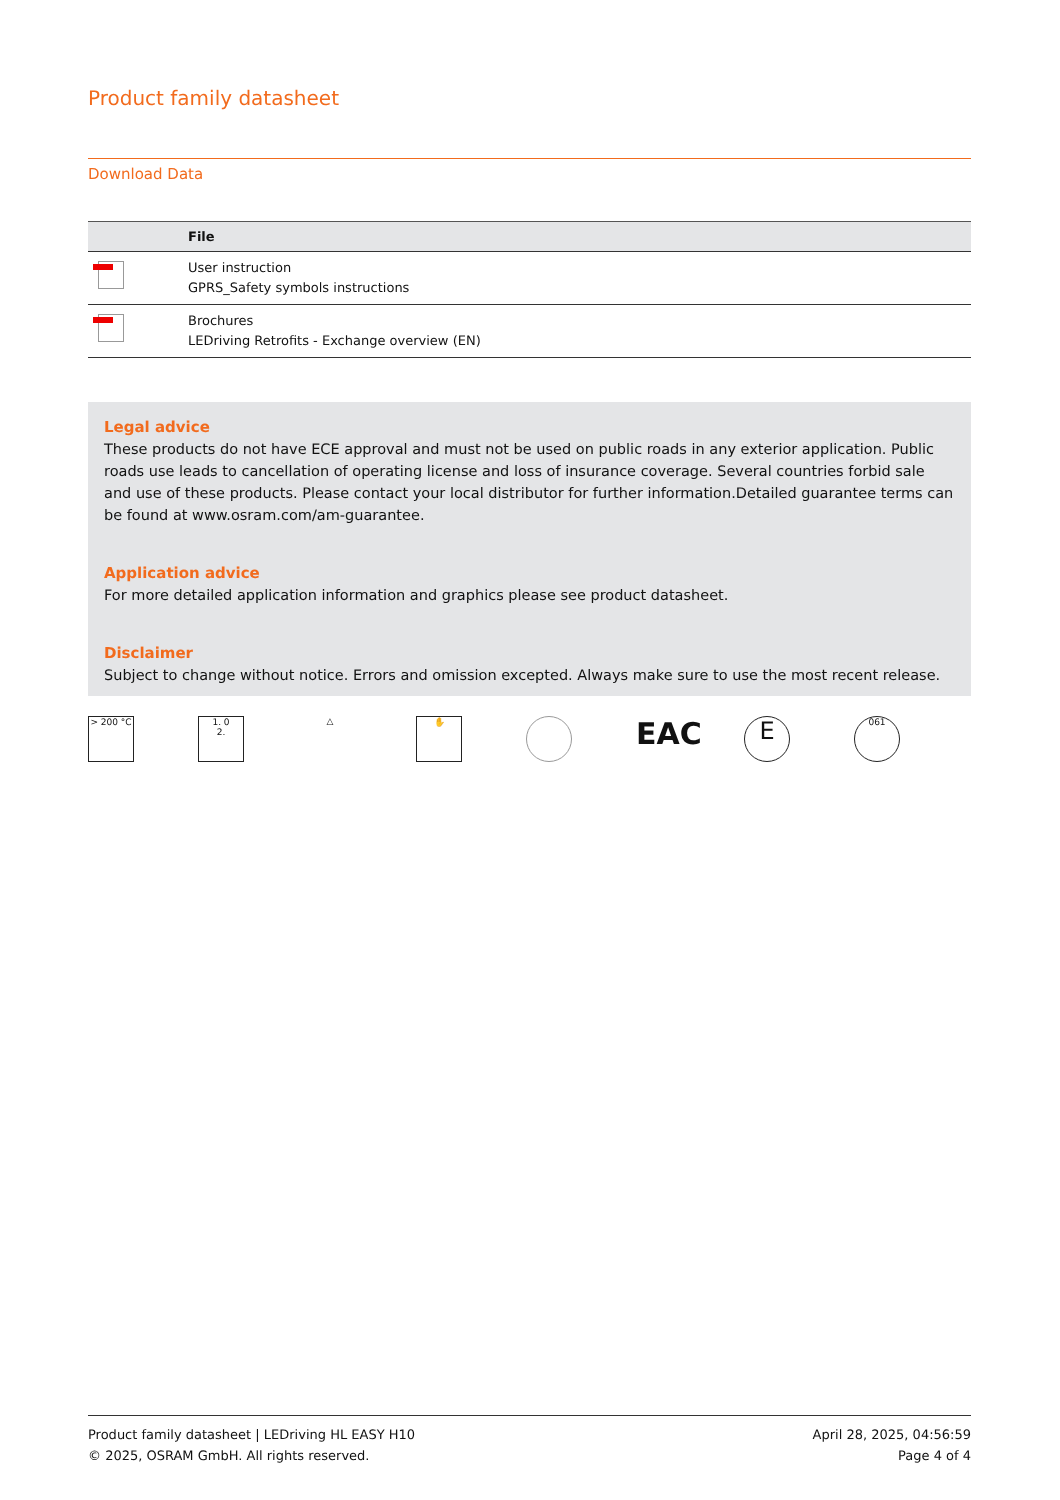Product family datasheet
Download Data
| | File |
| --- | --- |
| | User instruction GPRS_Safety symbols instructions |
| | Brochures LEDriving Retrofits - Exchange overview (EN) |
Legal advice
These products do not have ECE approval and must not be used on public roads in any exterior application. Public roads use leads to cancellation of operating license and loss of insurance coverage. Several countries forbid sale and use of these products. Please contact your local distributor for further information.Detailed guarantee terms can be found at www.osram.com/am-guarantee.
Application advice
For more detailed application information and graphics please see product datasheet.
Disclaimer
Subject to change without notice. Errors and omission excepted. Always make sure to use the most recent release.
> 200 °C 1. 0
2.
△ ✋
EAC
E
061
Product family datasheet | LEDriving HL EASY H10
© 2025, OSRAM GmbH. All rights reserved.
April 28, 2025, 04:56:59
Page 4 of 4